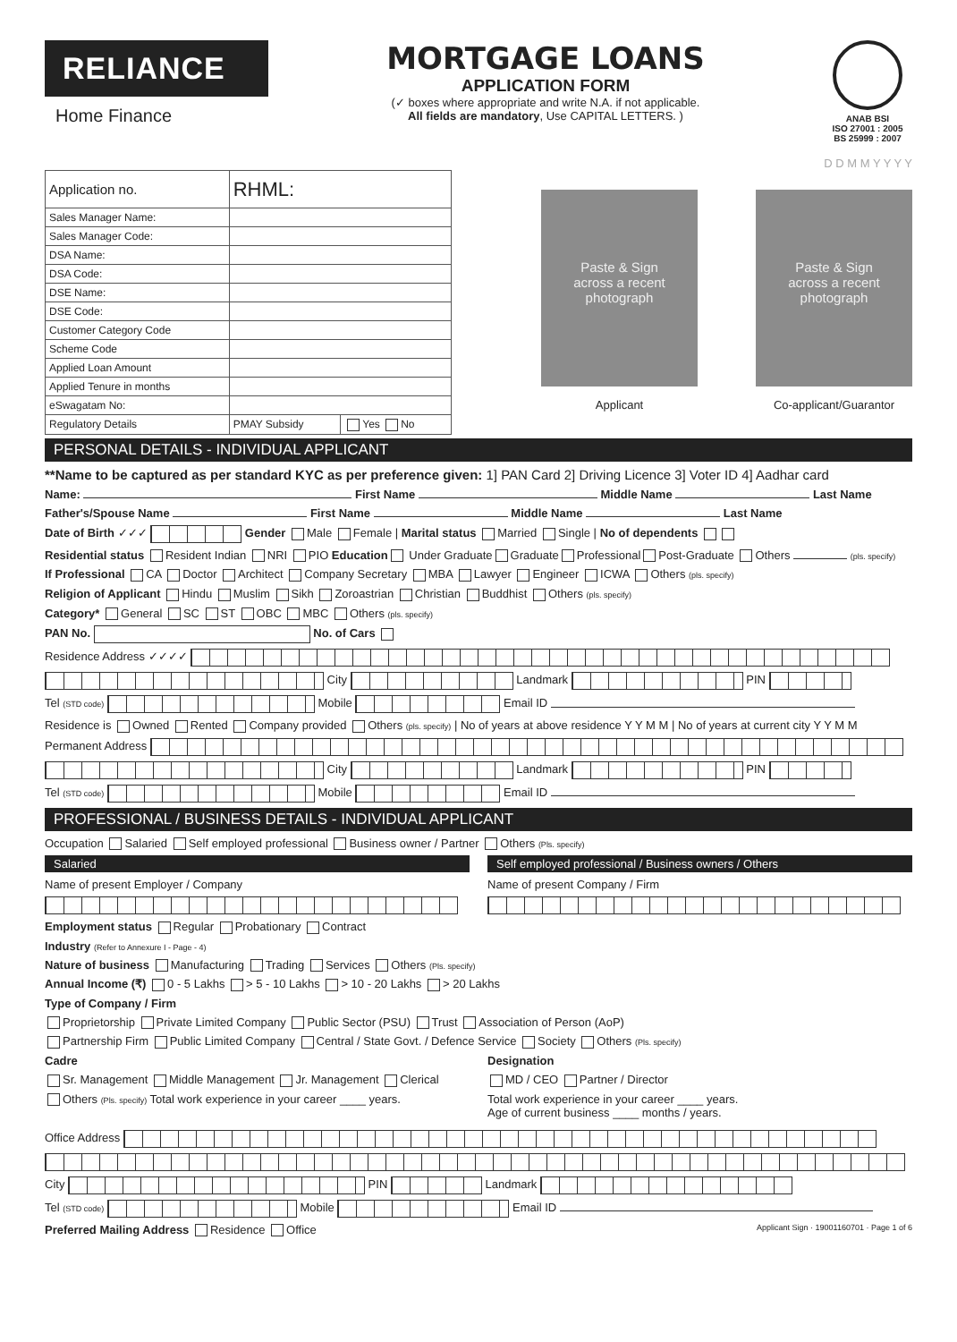RELIANCE
Home Finance
MORTGAGE LOANS
APPLICATION FORM
(✓ boxes where appropriate and write N.A. if not applicable.
All fields are mandatory, Use CAPITAL LETTERS. )
ANAB BSI
ISO 27001 : 2005
BS 25999 : 2007
D D M M Y Y Y Y
| Application no. | RHML: | |
| Sales Manager Name: | | |
| Sales Manager Code: | | |
| DSA Name: | | |
| DSA Code: | | |
| DSE Name: | | |
| DSE Code: | | |
| Customer Category Code | | |
| Scheme Code | | |
| Applied Loan Amount | | |
| Applied Tenure in months | | |
| eSwagatam No: | | |
| Regulatory Details | PMAY Subsidy | Yes No |
Paste & Sign
across a recent
photograph
Applicant
Paste & Sign
across a recent
photograph
Co-applicant/Guarantor
PERSONAL DETAILS - INDIVIDUAL APPLICANT
**Name to be captured as per standard KYC as per preference given: 1] PAN Card 2] Driving Licence 3] Voter ID 4] Aadhar card
Name: First Name Middle Name Last Name
Father's/Spouse Name First Name Middle Name Last Name
Date of Birth ✓✓✓ Gender Male Female | Marital status Married Single | No of dependents
Residential status Resident Indian NRI PIO Education Under Graduate Graduate Professional Post-Graduate Others (pls. specify)
If Professional CA Doctor Architect Company Secretary MBA Lawyer Engineer ICWA Others (pls. specify)
Religion of Applicant Hindu Muslim Sikh Zoroastrian Christian Buddhist Others (pls. specify)
Category* General SC ST OBC MBC Others (pls. specify)
PAN No. No. of Cars
Residence Address ✓✓✓✓
City Landmark PIN
Tel (STD code) Mobile Email ID
Residence is Owned Rented Company provided Others (pls. specify) | No of years at above residence Y Y M M | No of years at current city Y Y M M
Permanent Address
City Landmark PIN
Tel (STD code) Mobile Email ID
PROFESSIONAL / BUSINESS DETAILS - INDIVIDUAL APPLICANT
Occupation Salaried Self employed professional Business owner / Partner Others (Pls. specify)
Salaried
Name of present Employer / Company
Self employed professional / Business owners / Others
Name of present Company / Firm
Employment status Regular Probationary Contract
Industry (Refer to Annexure I - Page - 4)
Nature of business Manufacturing Trading Services Others (Pls. specify)
Annual Income (₹) 0 - 5 Lakhs > 5 - 10 Lakhs > 10 - 20 Lakhs > 20 Lakhs
Type of Company / Firm
Proprietorship Private Limited Company Public Sector (PSU) Trust Association of Person (AoP)
Partnership Firm Public Limited Company Central / State Govt. / Defence Service Society Others (Pls. specify)
Cadre
Sr. Management Middle Management Jr. Management Clerical
Others (Pls. specify) Total work experience in your career ____ years.
Designation
MD / CEO Partner / Director
Total work experience in your career ____ years.
Age of current business ____ months / years.
Office Address
City PIN Landmark
Tel (STD code) Mobile Email ID
Preferred Mailing Address Residence Office Applicant Sign · 19001160701 · Page 1 of 6